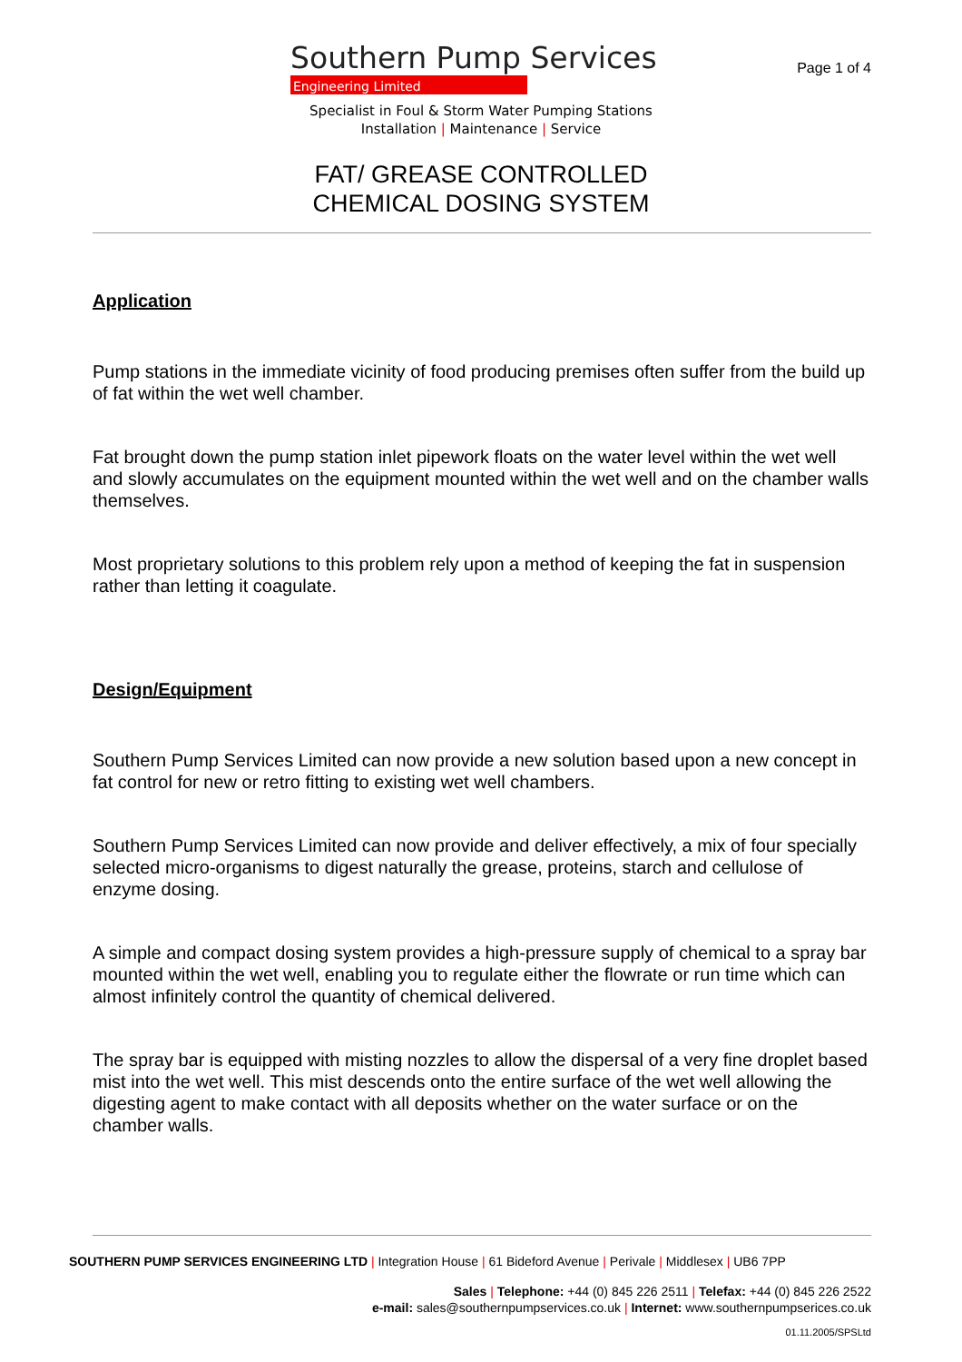Page 1 of 4
Southern Pump Services
Engineering Limited
Specialist in Foul & Storm Water Pumping Stations
Installation | Maintenance | Service
FAT/ GREASE CONTROLLED
CHEMICAL DOSING SYSTEM
Application
Pump stations in the immediate vicinity of food producing premises often suffer from the build up of fat within the wet well chamber.
Fat brought down the pump station inlet pipework floats on the water level within the wet well and slowly accumulates on the equipment mounted within the wet well and on the chamber walls themselves.
Most proprietary solutions to this problem rely upon a method of keeping the fat in suspension rather than letting it coagulate.
Design/Equipment
Southern Pump Services Limited can now provide a new solution based upon a new concept in fat control for new or retro fitting to existing wet well chambers.
Southern Pump Services Limited can now provide and deliver effectively, a mix of four specially selected micro-organisms to digest naturally the grease, proteins, starch and cellulose of enzyme dosing.
A simple and compact dosing system provides a high-pressure supply of chemical to a spray bar mounted within the wet well, enabling you to regulate either the flowrate or run time which can almost infinitely control the quantity of chemical delivered.
The spray bar is equipped with misting nozzles to allow the dispersal of a very fine droplet based mist into the wet well. This mist descends onto the entire surface of the wet well allowing the digesting agent to make contact with all deposits whether on the water surface or on the chamber walls.
SOUTHERN PUMP SERVICES ENGINEERING LTD | Integration House | 61 Bideford Avenue | Perivale | Middlesex | UB6 7PP
Sales | Telephone: +44 (0) 845 226 2511 | Telefax: +44 (0) 845 226 2522
e-mail: sales@southernpumpservices.co.uk | Internet: www.southernpumpserices.co.uk
01.11.2005/SPSLtd